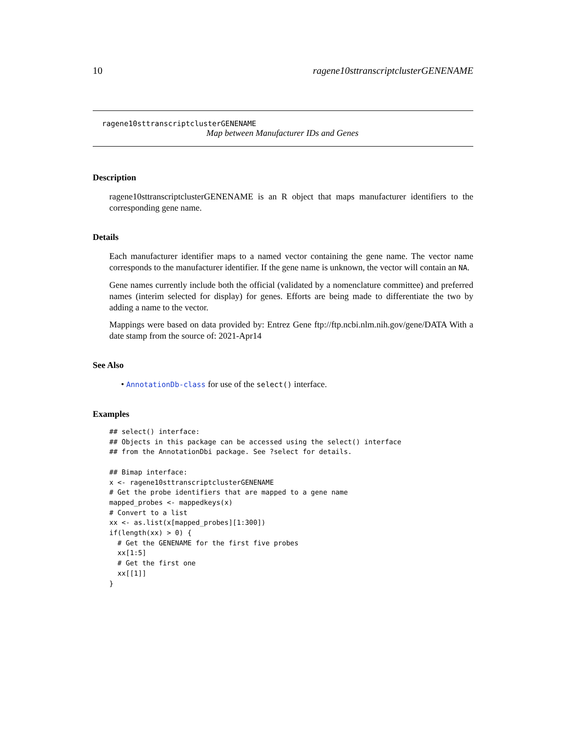10 ragene10sttranscriptclusterGENENAME
ragene10sttranscriptclusterGENENAME
Map between Manufacturer IDs and Genes
Description
ragene10sttranscriptclusterGENENAME is an R object that maps manufacturer identifiers to the corresponding gene name.
Details
Each manufacturer identifier maps to a named vector containing the gene name. The vector name corresponds to the manufacturer identifier. If the gene name is unknown, the vector will contain an NA.
Gene names currently include both the official (validated by a nomenclature committee) and preferred names (interim selected for display) for genes. Efforts are being made to differentiate the two by adding a name to the vector.
Mappings were based on data provided by: Entrez Gene ftp://ftp.ncbi.nlm.nih.gov/gene/DATA With a date stamp from the source of: 2021-Apr14
See Also
• AnnotationDb-class for use of the select() interface.
Examples
## select() interface:
## Objects in this package can be accessed using the select() interface
## from the AnnotationDbi package. See ?select for details.

## Bimap interface:
x <- ragene10sttranscriptclusterGENENAME
# Get the probe identifiers that are mapped to a gene name
mapped_probes <- mappedkeys(x)
# Convert to a list
xx <- as.list(x[mapped_probes][1:300])
if(length(xx) > 0) {
  # Get the GENENAME for the first five probes
  xx[1:5]
  # Get the first one
  xx[[1]]
}